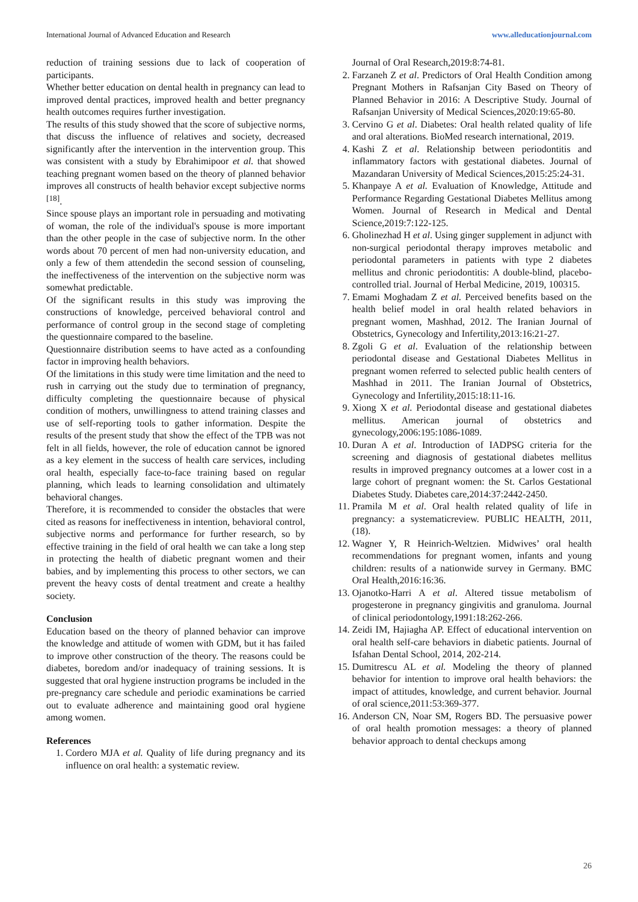International Journal of Advanced Education and Research www.alleducationjournal.com
reduction of training sessions due to lack of cooperation of participants.
Whether better education on dental health in pregnancy can lead to improved dental practices, improved health and better pregnancy health outcomes requires further investigation.
The results of this study showed that the score of subjective norms, that discuss the influence of relatives and society, decreased significantly after the intervention in the intervention group. This was consistent with a study by Ebrahimipoor et al. that showed teaching pregnant women based on the theory of planned behavior improves all constructs of health behavior except subjective norms <sup>[18]</sup>.
Since spouse plays an important role in persuading and motivating of woman, the role of the individual's spouse is more important than the other people in the case of subjective norm. In the other words about 70 percent of men had non-university education, and only a few of them attendedin the second session of counseling, the ineffectiveness of the intervention on the subjective norm was somewhat predictable.
Of the significant results in this study was improving the constructions of knowledge, perceived behavioral control and performance of control group in the second stage of completing the questionnaire compared to the baseline.
Questionnaire distribution seems to have acted as a confounding factor in improving health behaviors.
Of the limitations in this study were time limitation and the need to rush in carrying out the study due to termination of pregnancy, difficulty completing the questionnaire because of physical condition of mothers, unwillingness to attend training classes and use of self-reporting tools to gather information. Despite the results of the present study that show the effect of the TPB was not felt in all fields, however, the role of education cannot be ignored as a key element in the success of health care services, including oral health, especially face-to-face training based on regular planning, which leads to learning consolidation and ultimately behavioral changes.
Therefore, it is recommended to consider the obstacles that were cited as reasons for ineffectiveness in intention, behavioral control, subjective norms and performance for further research, so by effective training in the field of oral health we can take a long step in protecting the health of diabetic pregnant women and their babies, and by implementing this process to other sectors, we can prevent the heavy costs of dental treatment and create a healthy society.
Conclusion
Education based on the theory of planned behavior can improve the knowledge and attitude of women with GDM, but it has failed to improve other construction of the theory. The reasons could be diabetes, boredom and/or inadequacy of training sessions. It is suggested that oral hygiene instruction programs be included in the pre-pregnancy care schedule and periodic examinations be carried out to evaluate adherence and maintaining good oral hygiene among women.
References
1. Cordero MJA et al. Quality of life during pregnancy and its influence on oral health: a systematic review.
Journal of Oral Research,2019:8:74-81.
2. Farzaneh Z et al. Predictors of Oral Health Condition among Pregnant Mothers in Rafsanjan City Based on Theory of Planned Behavior in 2016: A Descriptive Study. Journal of Rafsanjan University of Medical Sciences,2020:19:65-80.
3. Cervino G et al. Diabetes: Oral health related quality of life and oral alterations. BioMed research international, 2019.
4. Kashi Z et al. Relationship between periodontitis and inflammatory factors with gestational diabetes. Journal of Mazandaran University of Medical Sciences,2015:25:24-31.
5. Khanpaye A et al. Evaluation of Knowledge, Attitude and Performance Regarding Gestational Diabetes Mellitus among Women. Journal of Research in Medical and Dental Science,2019:7:122-125.
6. Gholinezhad H et al. Using ginger supplement in adjunct with non-surgical periodontal therapy improves metabolic and periodontal parameters in patients with type 2 diabetes mellitus and chronic periodontitis: A double-blind, placebo-controlled trial. Journal of Herbal Medicine, 2019, 100315.
7. Emami Moghadam Z et al. Perceived benefits based on the health belief model in oral health related behaviors in pregnant women, Mashhad, 2012. The Iranian Journal of Obstetrics, Gynecology and Infertility,2013:16:21-27.
8. Zgoli G et al. Evaluation of the relationship between periodontal disease and Gestational Diabetes Mellitus in pregnant women referred to selected public health centers of Mashhad in 2011. The Iranian Journal of Obstetrics, Gynecology and Infertility,2015:18:11-16.
9. Xiong X et al. Periodontal disease and gestational diabetes mellitus. American journal of obstetrics and gynecology,2006:195:1086-1089.
10. Duran A et al. Introduction of IADPSG criteria for the screening and diagnosis of gestational diabetes mellitus results in improved pregnancy outcomes at a lower cost in a large cohort of pregnant women: the St. Carlos Gestational Diabetes Study. Diabetes care,2014:37:2442-2450.
11. Pramila M et al. Oral health related quality of life in pregnancy: a systematicreview. PUBLIC HEALTH, 2011, (18).
12. Wagner Y, R Heinrich-Weltzien. Midwives’ oral health recommendations for pregnant women, infants and young children: results of a nationwide survey in Germany. BMC Oral Health,2016:16:36.
13. Ojanotko-Harri A et al. Altered tissue metabolism of progesterone in pregnancy gingivitis and granuloma. Journal of clinical periodontology,1991:18:262-266.
14. Zeidi IM, Hajiagha AP. Effect of educational intervention on oral health self-care behaviors in diabetic patients. Journal of Isfahan Dental School, 2014, 202-214.
15. Dumitrescu AL et al. Modeling the theory of planned behavior for intention to improve oral health behaviors: the impact of attitudes, knowledge, and current behavior. Journal of oral science,2011:53:369-377.
16. Anderson CN, Noar SM, Rogers BD. The persuasive power of oral health promotion messages: a theory of planned behavior approach to dental checkups among
26